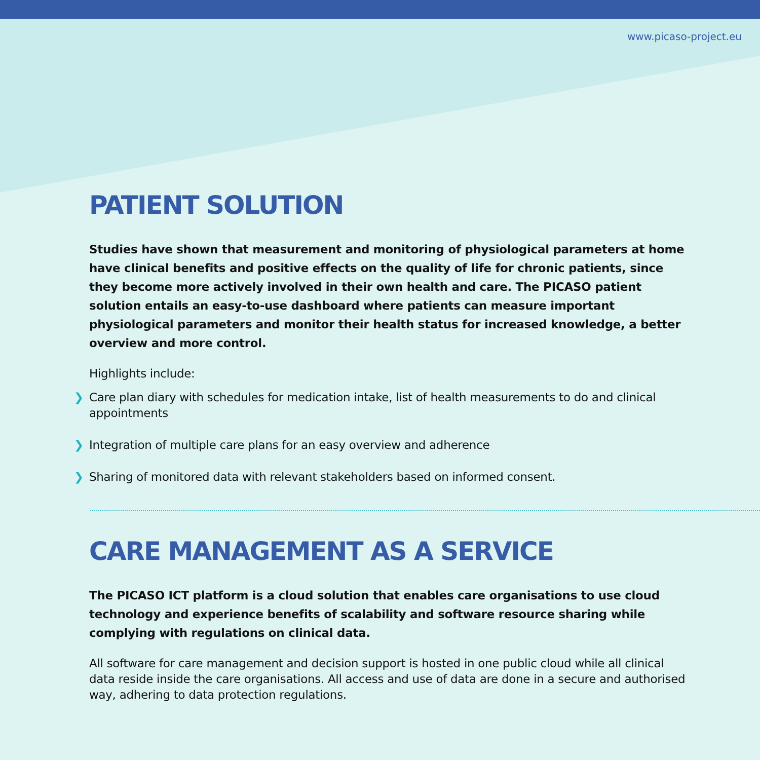www.picaso-project.eu
PATIENT SOLUTION
Studies have shown that measurement and monitoring of physiological parameters at home have clinical benefits and positive effects on the quality of life for chronic patients, since they become more actively involved in their own health and care. The PICASO patient solution entails an easy-to-use dashboard where patients can measure important physiological parameters and monitor their health status for increased knowledge, a better overview and more control.
Highlights include:
❯ Care plan diary with schedules for medication intake, list of health measurements to do and clinical appointments
❯ Integration of multiple care plans for an easy overview and adherence
❯ Sharing of monitored data with relevant stakeholders based on informed consent.
CARE MANAGEMENT AS A SERVICE
The PICASO ICT platform is a cloud solution that enables care organisations to use cloud technology and experience benefits of scalability and software resource sharing while complying with regulations on clinical data.
All software for care management and decision support is hosted in one public cloud while all clinical data reside inside the care organisations. All access and use of data are done in a secure and authorised way, adhering to data protection regulations.